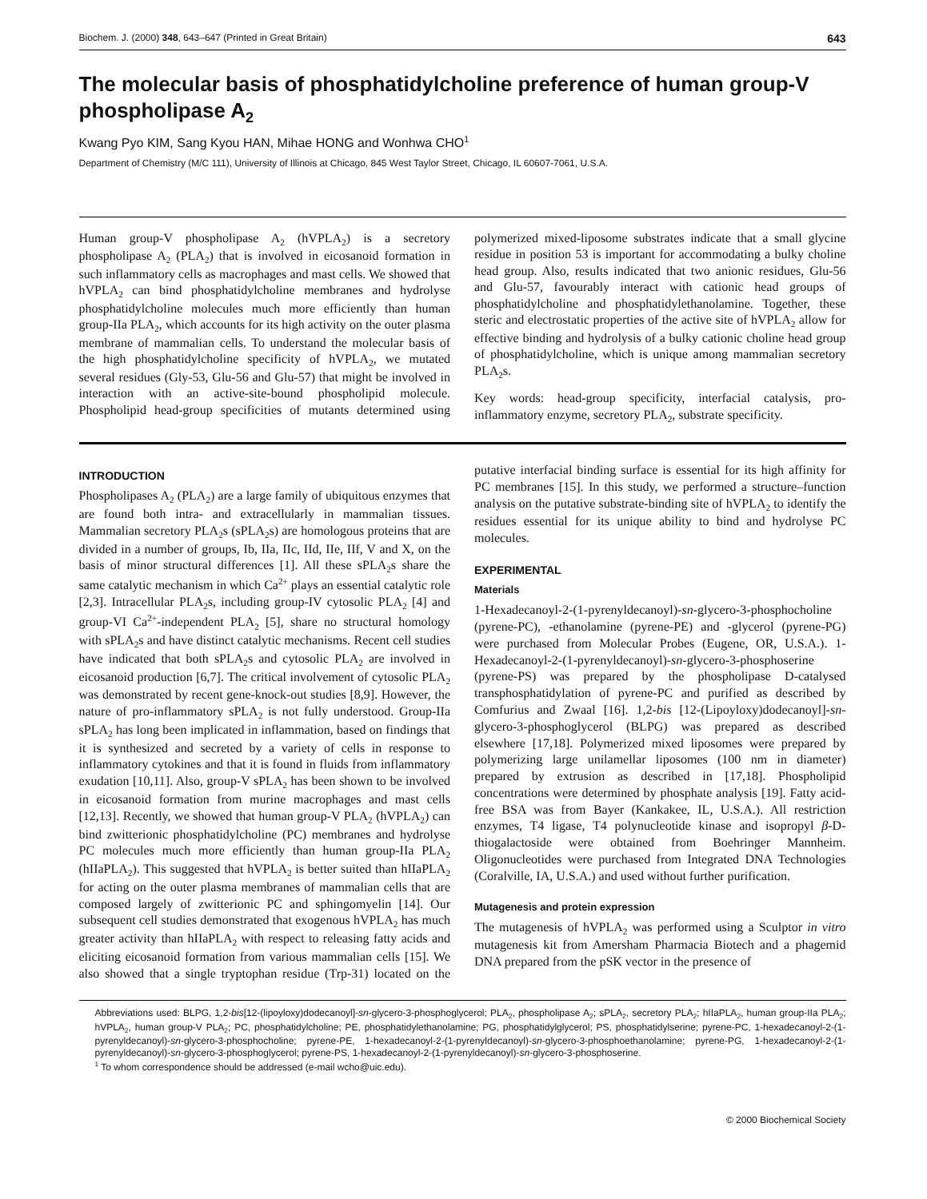Biochem. J. (2000) 348, 643–647 (Printed in Great Britain) 643
The molecular basis of phosphatidylcholine preference of human group-V phospholipase A<sub>2</sub>
Kwang Pyo KIM, Sang Kyou HAN, Mihae HONG and Wonhwa CHO<sup>1</sup>
Department of Chemistry (M/C 111), University of Illinois at Chicago, 845 West Taylor Street, Chicago, IL 60607-7061, U.S.A.
Human group-V phospholipase A<sub>2</sub> (hVPLA<sub>2</sub>) is a secretory phospholipase A<sub>2</sub> (PLA<sub>2</sub>) that is involved in eicosanoid formation in such inflammatory cells as macrophages and mast cells. We showed that hVPLA<sub>2</sub> can bind phosphatidylcholine membranes and hydrolyse phosphatidylcholine molecules much more efficiently than human group-IIa PLA<sub>2</sub>, which accounts for its high activity on the outer plasma membrane of mammalian cells. To understand the molecular basis of the high phosphatidylcholine specificity of hVPLA<sub>2</sub>, we mutated several residues (Gly-53, Glu-56 and Glu-57) that might be involved in interaction with an active-site-bound phospholipid molecule. Phospholipid head-group specificities of mutants determined using polymerized mixed-liposome substrates indicate that a small glycine residue in position 53 is important for accommodating a bulky choline head group. Also, results indicated that two anionic residues, Glu-56 and Glu-57, favourably interact with cationic head groups of phosphatidylcholine and phosphatidylethanolamine. Together, these steric and electrostatic properties of the active site of hVPLA<sub>2</sub> allow for effective binding and hydrolysis of a bulky cationic choline head group of phosphatidylcholine, which is unique among mammalian secretory PLA<sub>2</sub>s.
Key words: head-group specificity, interfacial catalysis, pro-inflammatory enzyme, secretory PLA<sub>2</sub>, substrate specificity.
INTRODUCTION
Phospholipases A<sub>2</sub> (PLA<sub>2</sub>) are a large family of ubiquitous enzymes that are found both intra- and extracellularly in mammalian tissues. Mammalian secretory PLA<sub>2</sub>s (sPLA<sub>2</sub>s) are homologous proteins that are divided in a number of groups, Ib, IIa, IIc, IId, IIe, IIf, V and X, on the basis of minor structural differences [1]. All these sPLA<sub>2</sub>s share the same catalytic mechanism in which Ca<sup>2+</sup> plays an essential catalytic role [2,3]. Intracellular PLA<sub>2</sub>s, including group-IV cytosolic PLA<sub>2</sub> [4] and group-VI Ca<sup>2+</sup>-independent PLA<sub>2</sub> [5], share no structural homology with sPLA<sub>2</sub>s and have distinct catalytic mechanisms. Recent cell studies have indicated that both sPLA<sub>2</sub>s and cytosolic PLA<sub>2</sub> are involved in eicosanoid production [6,7]. The critical involvement of cytosolic PLA<sub>2</sub> was demonstrated by recent gene-knock-out studies [8,9]. However, the nature of pro-inflammatory sPLA<sub>2</sub> is not fully understood. Group-IIa sPLA<sub>2</sub> has long been implicated in inflammation, based on findings that it is synthesized and secreted by a variety of cells in response to inflammatory cytokines and that it is found in fluids from inflammatory exudation [10,11]. Also, group-V sPLA<sub>2</sub> has been shown to be involved in eicosanoid formation from murine macrophages and mast cells [12,13]. Recently, we showed that human group-V PLA<sub>2</sub> (hVPLA<sub>2</sub>) can bind zwitterionic phosphatidylcholine (PC) membranes and hydrolyse PC molecules much more efficiently than human group-IIa PLA<sub>2</sub> (hIIaPLA<sub>2</sub>). This suggested that hVPLA<sub>2</sub> is better suited than hIIaPLA<sub>2</sub> for acting on the outer plasma membranes of mammalian cells that are composed largely of zwitterionic PC and sphingomyelin [14]. Our subsequent cell studies demonstrated that exogenous hVPLA<sub>2</sub> has much greater activity than hIIaPLA<sub>2</sub> with respect to releasing fatty acids and eliciting eicosanoid formation from various mammalian cells [15]. We also showed that a single tryptophan residue (Trp-31) located on the putative interfacial binding surface is essential for its high affinity for PC membranes [15]. In this study, we performed a structure–function analysis on the putative substrate-binding site of hVPLA<sub>2</sub> to identify the residues essential for its unique ability to bind and hydrolyse PC molecules.
EXPERIMENTAL
Materials
1-Hexadecanoyl-2-(1-pyrenyldecanoyl)-sn-glycero-3-phosphocholine (pyrene-PC), -ethanolamine (pyrene-PE) and -glycerol (pyrene-PG) were purchased from Molecular Probes (Eugene, OR, U.S.A.). 1-Hexadecanoyl-2-(1-pyrenyldecanoyl)-sn-glycero-3-phosphoserine (pyrene-PS) was prepared by the phospholipase D-catalysed transphosphatidylation of pyrene-PC and purified as described by Comfurius and Zwaal [16]. 1,2-bis [12-(Lipoyloxy)dodecanoyl]-sn-glycero-3-phosphoglycerol (BLPG) was prepared as described elsewhere [17,18]. Polymerized mixed liposomes were prepared by polymerizing large unilamellar liposomes (100 nm in diameter) prepared by extrusion as described in [17,18]. Phospholipid concentrations were determined by phosphate analysis [19]. Fatty acid-free BSA was from Bayer (Kankakee, IL, U.S.A.). All restriction enzymes, T4 ligase, T4 polynucleotide kinase and isopropyl β-D-thiogalactoside were obtained from Boehringer Mannheim. Oligonucleotides were purchased from Integrated DNA Technologies (Coralville, IA, U.S.A.) and used without further purification.
Mutagenesis and protein expression
The mutagenesis of hVPLA<sub>2</sub> was performed using a Sculptor in vitro mutagenesis kit from Amersham Pharmacia Biotech and a phagemid DNA prepared from the pSK vector in the presence of
Abbreviations used: BLPG, 1,2-bis[12-(lipoyloxy)dodecanoyl]-sn-glycero-3-phosphoglycerol; PLA<sub>2</sub>, phospholipase A<sub>2</sub>; sPLA<sub>2</sub>, secretory PLA<sub>2</sub>; hIIaPLA<sub>2</sub>, human group-IIa PLA<sub>2</sub>; hVPLA<sub>2</sub>, human group-V PLA<sub>2</sub>; PC, phosphatidylcholine; PE, phosphatidylethanolamine; PG, phosphatidylglycerol; PS, phosphatidylserine; pyrene-PC, 1-hexadecanoyl-2-(1-pyrenyldecanoyl)-sn-glycero-3-phosphocholine; pyrene-PE, 1-hexadecanoyl-2-(1-pyrenyldecanoyl)-sn-glycero-3-phosphoethanolamine; pyrene-PG, 1-hexadecanoyl-2-(1-pyrenyldecanoyl)-sn-glycero-3-phosphoglycerol; pyrene-PS, 1-hexadecanoyl-2-(1-pyrenyldecanoyl)-sn-glycero-3-phosphoserine.
<sup>1</sup> To whom correspondence should be addressed (e-mail wcho@uic.edu).
© 2000 Biochemical Society